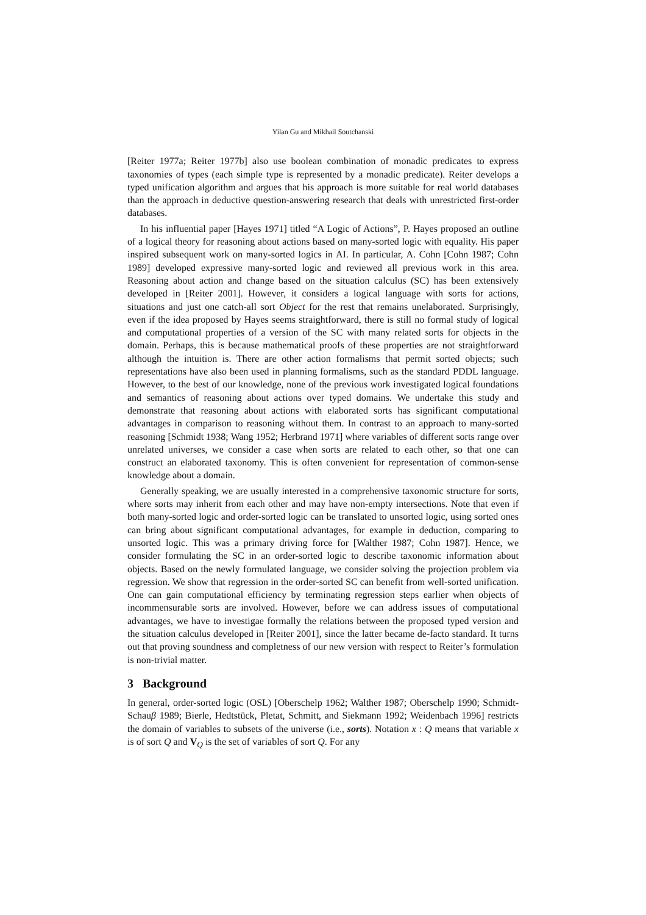Yilan Gu and Mikhail Soutchanski
[Reiter 1977a; Reiter 1977b] also use boolean combination of monadic predicates to express taxonomies of types (each simple type is represented by a monadic predicate). Reiter develops a typed unification algorithm and argues that his approach is more suitable for real world databases than the approach in deductive question-answering research that deals with unrestricted first-order databases.
In his influential paper [Hayes 1971] titled “A Logic of Actions”, P. Hayes proposed an outline of a logical theory for reasoning about actions based on many-sorted logic with equality. His paper inspired subsequent work on many-sorted logics in AI. In particular, A. Cohn [Cohn 1987; Cohn 1989] developed expressive many-sorted logic and reviewed all previous work in this area. Reasoning about action and change based on the situation calculus (SC) has been extensively developed in [Reiter 2001]. However, it considers a logical language with sorts for actions, situations and just one catch-all sort Object for the rest that remains unelaborated. Surprisingly, even if the idea proposed by Hayes seems straightforward, there is still no formal study of logical and computational properties of a version of the SC with many related sorts for objects in the domain. Perhaps, this is because mathematical proofs of these properties are not straightforward although the intuition is. There are other action formalisms that permit sorted objects; such representations have also been used in planning formalisms, such as the standard PDDL language. However, to the best of our knowledge, none of the previous work investigated logical foundations and semantics of reasoning about actions over typed domains. We undertake this study and demonstrate that reasoning about actions with elaborated sorts has significant computational advantages in comparison to reasoning without them. In contrast to an approach to many-sorted reasoning [Schmidt 1938; Wang 1952; Herbrand 1971] where variables of different sorts range over unrelated universes, we consider a case when sorts are related to each other, so that one can construct an elaborated taxonomy. This is often convenient for representation of common-sense knowledge about a domain.
Generally speaking, we are usually interested in a comprehensive taxonomic structure for sorts, where sorts may inherit from each other and may have non-empty intersections. Note that even if both many-sorted logic and order-sorted logic can be translated to unsorted logic, using sorted ones can bring about significant computational advantages, for example in deduction, comparing to unsorted logic. This was a primary driving force for [Walther 1987; Cohn 1987]. Hence, we consider formulating the SC in an order-sorted logic to describe taxonomic information about objects. Based on the newly formulated language, we consider solving the projection problem via regression. We show that regression in the order-sorted SC can benefit from well-sorted unification. One can gain computational efficiency by terminating regression steps earlier when objects of incommensurable sorts are involved. However, before we can address issues of computational advantages, we have to investigae formally the relations between the proposed typed version and the situation calculus developed in [Reiter 2001], since the latter became de-facto standard. It turns out that proving soundness and completness of our new version with respect to Reiter’s formulation is non-trivial matter.
3 Background
In general, order-sorted logic (OSL) [Oberschelp 1962; Walther 1987; Oberschelp 1990; Schmidt-Schauβ 1989; Bierle, Hedtstück, Pletat, Schmitt, and Siekmann 1992; Weidenbach 1996] restricts the domain of variables to subsets of the universe (i.e., sorts). Notation x : Q means that variable x is of sort Q and V<sub>Q</sub> is the set of variables of sort Q. For any